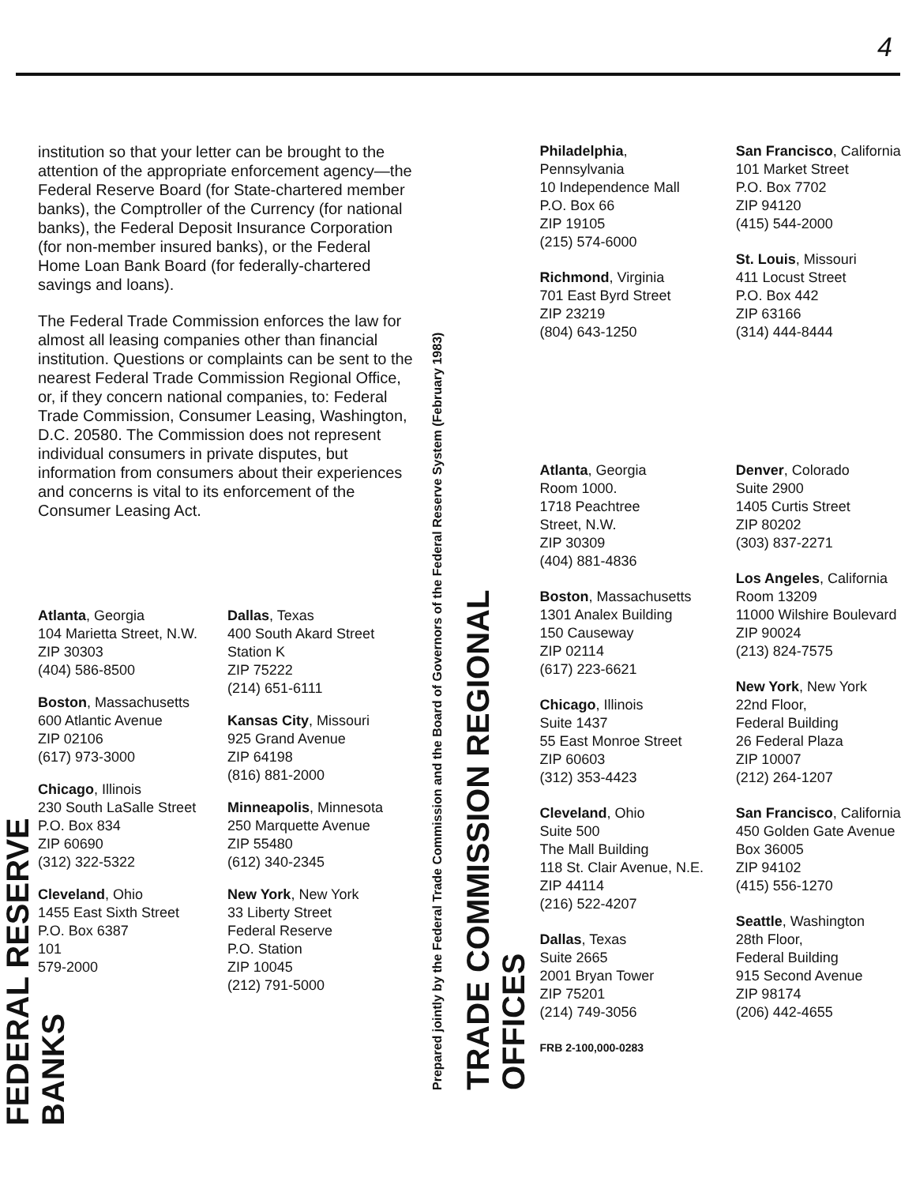4
FEDERAL RESERVE BANKS
institution so that your letter can be brought to the attention of the appropriate enforcement agency—the Federal Reserve Board (for State-chartered member banks), the Comptroller of the Currency (for national banks), the Federal Deposit Insurance Corporation (for non-member insured banks), or the Federal Home Loan Bank Board (for federally-chartered savings and loans).
The Federal Trade Commission enforces the law for almost all leasing companies other than financial institution. Questions or complaints can be sent to the nearest Federal Trade Commission Regional Office, or, if they concern national companies, to: Federal Trade Commission, Consumer Leasing, Washington, D.C. 20580. The Commission does not represent individual consumers in private disputes, but information from consumers about their experiences and concerns is vital to its enforcement of the Consumer Leasing Act.
Atlanta, Georgia
104 Marietta Street, N.W.
ZIP 30303
(404) 586-8500
Boston, Massachusetts
600 Atlantic Avenue
ZIP 02106
(617) 973-3000
Chicago, Illinois
230 South LaSalle Street
P.O. Box 834
ZIP 60690
(312) 322-5322
Cleveland, Ohio
1455 East Sixth Street
P.O. Box 6387
101
579-2000
Dallas, Texas
400 South Akard Street
Station K
ZIP 75222
(214) 651-6111
Kansas City, Missouri
925 Grand Avenue
ZIP 64198
(816) 881-2000
Minneapolis, Minnesota
250 Marquette Avenue
ZIP 55480
(612) 340-2345
New York, New York
33 Liberty Street
Federal Reserve
P.O. Station
ZIP 10045
(212) 791-5000
Prepared jointly by the Federal Trade Commission and the Board of Governors of the Federal Reserve System (February 1983)
TRADE COMMISSION REGIONAL OFFICES
Philadelphia,
Pennsylvania
10 Independence Mall
P.O. Box 66
ZIP 19105
(215) 574-6000
Richmond, Virginia
701 East Byrd Street
ZIP 23219
(804) 643-1250
Atlanta, Georgia
Room 1000.
1718 Peachtree
Street, N.W.
ZIP 30309
(404) 881-4836
Boston, Massachusetts
1301 Analex Building
150 Causeway
ZIP 02114
(617) 223-6621
Chicago, Illinois
Suite 1437
55 East Monroe Street
ZIP 60603
(312) 353-4423
Cleveland, Ohio
Suite 500
The Mall Building
118 St. Clair Avenue, N.E.
ZIP 44114
(216) 522-4207
Dallas, Texas
Suite 2665
2001 Bryan Tower
ZIP 75201
(214) 749-3056
FRB 2-100,000-0283
San Francisco, California
101 Market Street
P.O. Box 7702
ZIP 94120
(415) 544-2000
St. Louis, Missouri
411 Locust Street
P.O. Box 442
ZIP 63166
(314) 444-8444
Denver, Colorado
Suite 2900
1405 Curtis Street
ZIP 80202
(303) 837-2271
Los Angeles, California
Room 13209
11000 Wilshire Boulevard
ZIP 90024
(213) 824-7575
New York, New York
22nd Floor,
Federal Building
26 Federal Plaza
ZIP 10007
(212) 264-1207
San Francisco, California
450 Golden Gate Avenue
Box 36005
ZIP 94102
(415) 556-1270
Seattle, Washington
28th Floor,
Federal Building
915 Second Avenue
ZIP 98174
(206) 442-4655